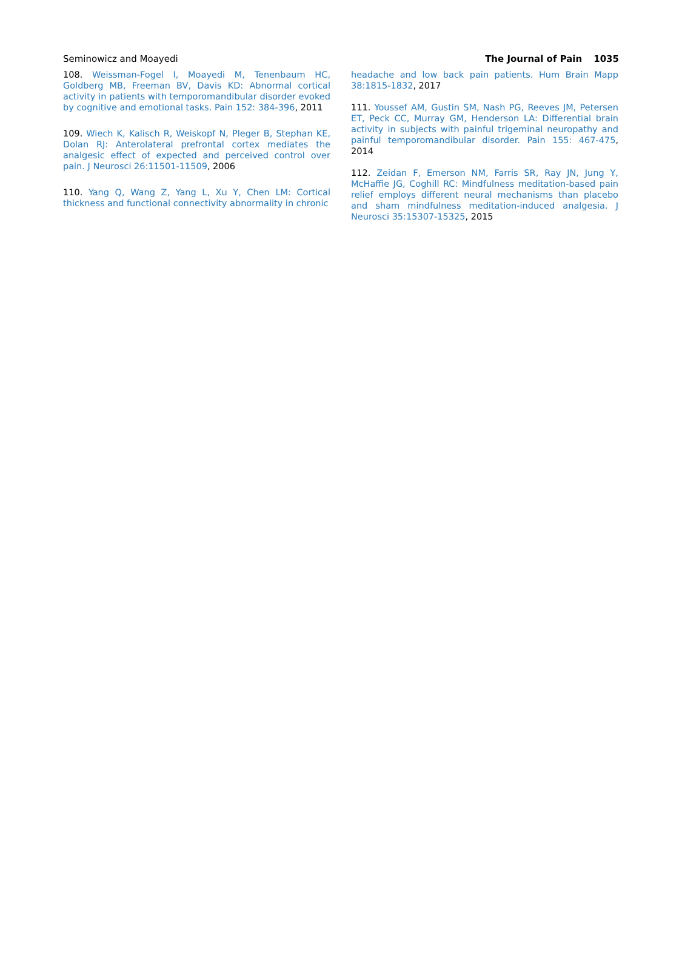Seminowicz and Moayedi The Journal of Pain 1035
108. Weissman-Fogel I, Moayedi M, Tenenbaum HC, Goldberg MB, Freeman BV, Davis KD: Abnormal cortical activity in patients with temporomandibular disorder evoked by cognitive and emotional tasks. Pain 152: 384-396, 2011
109. Wiech K, Kalisch R, Weiskopf N, Pleger B, Stephan KE, Dolan RJ: Anterolateral prefrontal cortex mediates the analgesic effect of expected and perceived control over pain. J Neurosci 26:11501-11509, 2006
110. Yang Q, Wang Z, Yang L, Xu Y, Chen LM: Cortical thickness and functional connectivity abnormality in chronic
headache and low back pain patients. Hum Brain Mapp 38:1815-1832, 2017
111. Youssef AM, Gustin SM, Nash PG, Reeves JM, Petersen ET, Peck CC, Murray GM, Henderson LA: Differential brain activity in subjects with painful trigeminal neuropathy and painful temporomandibular disorder. Pain 155: 467-475, 2014
112. Zeidan F, Emerson NM, Farris SR, Ray JN, Jung Y, McHaffie JG, Coghill RC: Mindfulness meditation-based pain relief employs different neural mechanisms than placebo and sham mindfulness meditation-induced analgesia. J Neurosci 35:15307-15325, 2015